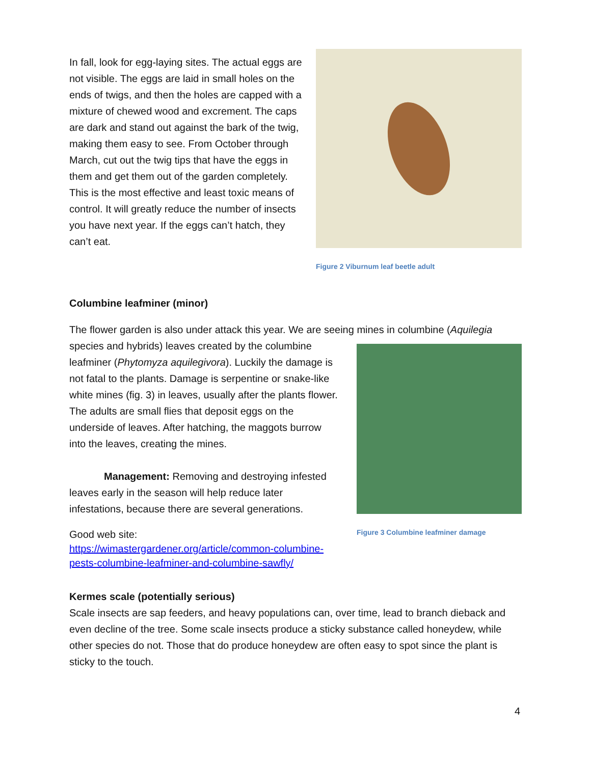In fall, look for egg-laying sites. The actual eggs are not visible. The eggs are laid in small holes on the ends of twigs, and then the holes are capped with a mixture of chewed wood and excrement. The caps are dark and stand out against the bark of the twig, making them easy to see. From October through March, cut out the twig tips that have the eggs in them and get them out of the garden completely. This is the most effective and least toxic means of control. It will greatly reduce the number of insects you have next year. If the eggs can’t hatch, they can’t eat.
Figure 2 Viburnum leaf beetle adult
Columbine leafminer (minor)
The flower garden is also under attack this year. We are seeing mines in columbine (Aquilegia
species and hybrids) leaves created by the columbine leafminer (Phytomyza aquilegivora). Luckily the damage is not fatal to the plants. Damage is serpentine or snake-like white mines (fig. 3) in leaves, usually after the plants flower. The adults are small flies that deposit eggs on the underside of leaves. After hatching, the maggots burrow into the leaves, creating the mines.
Management: Removing and destroying infested leaves early in the season will help reduce later infestations, because there are several generations.
Good web site:
https://wimastergardener.org/article/common-columbine-pests-columbine-leafminer-and-columbine-sawfly/
Figure 3 Columbine leafminer damage
Kermes scale (potentially serious)
Scale insects are sap feeders, and heavy populations can, over time, lead to branch dieback and even decline of the tree. Some scale insects produce a sticky substance called honeydew, while other species do not. Those that do produce honeydew are often easy to spot since the plant is sticky to the touch.
4